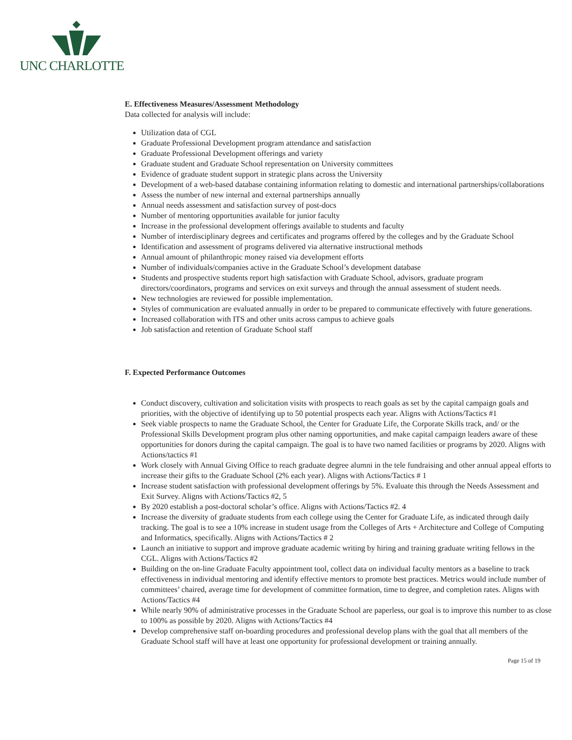UNC CHARLOTTE
E. Effectiveness Measures/Assessment Methodology
Data collected for analysis will include:
Utilization data of CGL
Graduate Professional Development program attendance and satisfaction
Graduate Professional Development offerings and variety
Graduate student and Graduate School representation on University committees
Evidence of graduate student support in strategic plans across the University
Development of a web-based database containing information relating to domestic and international partnerships/collaborations
Assess the number of new internal and external partnerships annually
Annual needs assessment and satisfaction survey of post-docs
Number of mentoring opportunities available for junior faculty
Increase in the professional development offerings available to students and faculty
Number of interdisciplinary degrees and certificates and programs offered by the colleges and by the Graduate School
Identification and assessment of programs delivered via alternative instructional methods
Annual amount of philanthropic money raised via development efforts
Number of individuals/companies active in the Graduate School’s development database
Students and prospective students report high satisfaction with Graduate School, advisors, graduate program directors/coordinators, programs and services on exit surveys and through the annual assessment of student needs.
New technologies are reviewed for possible implementation.
Styles of communication are evaluated annually in order to be prepared to communicate effectively with future generations.
Increased collaboration with ITS and other units across campus to achieve goals
Job satisfaction and retention of Graduate School staff
F. Expected Performance Outcomes
Conduct discovery, cultivation and solicitation visits with prospects to reach goals as set by the capital campaign goals and priorities, with the objective of identifying up to 50 potential prospects each year. Aligns with Actions/Tactics #1
Seek viable prospects to name the Graduate School, the Center for Graduate Life, the Corporate Skills track, and/ or the Professional Skills Development program plus other naming opportunities, and make capital campaign leaders aware of these opportunities for donors during the capital campaign. The goal is to have two named facilities or programs by 2020. Aligns with Actions/tactics #1
Work closely with Annual Giving Office to reach graduate degree alumni in the tele fundraising and other annual appeal efforts to increase their gifts to the Graduate School (2% each year). Aligns with Actions/Tactics # 1
Increase student satisfaction with professional development offerings by 5%. Evaluate this through the Needs Assessment and Exit Survey. Aligns with Actions/Tactics #2, 5
By 2020 establish a post-doctoral scholar’s office. Aligns with Actions/Tactics #2. 4
Increase the diversity of graduate students from each college using the Center for Graduate Life, as indicated through daily tracking. The goal is to see a 10% increase in student usage from the Colleges of Arts + Architecture and College of Computing and Informatics, specifically. Aligns with Actions/Tactics # 2
Launch an initiative to support and improve graduate academic writing by hiring and training graduate writing fellows in the CGL. Aligns with Actions/Tactics #2
Building on the on-line Graduate Faculty appointment tool, collect data on individual faculty mentors as a baseline to track effectiveness in individual mentoring and identify effective mentors to promote best practices. Metrics would include number of committees’ chaired, average time for development of committee formation, time to degree, and completion rates. Aligns with Actions/Tactics #4
While nearly 90% of administrative processes in the Graduate School are paperless, our goal is to improve this number to as close to 100% as possible by 2020. Aligns with Actions/Tactics #4
Develop comprehensive staff on-boarding procedures and professional develop plans with the goal that all members of the Graduate School staff will have at least one opportunity for professional development or training annually.
Page 15 of 19